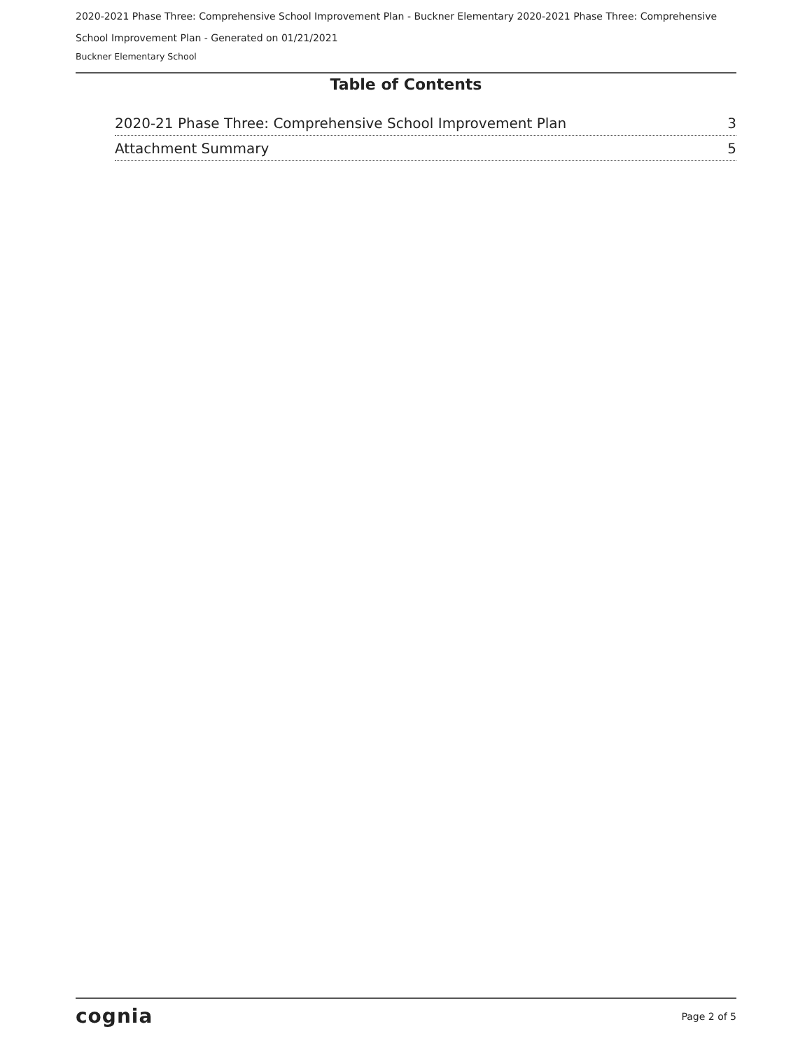2020-2021 Phase Three: Comprehensive School Improvement Plan - Buckner Elementary 2020-2021 Phase Three: Comprehensive School Improvement Plan - Generated on 01/21/2021
Buckner Elementary School
Table of Contents
2020-21 Phase Three: Comprehensive School Improvement Plan 3
Attachment Summary 5
cognia Page 2 of 5